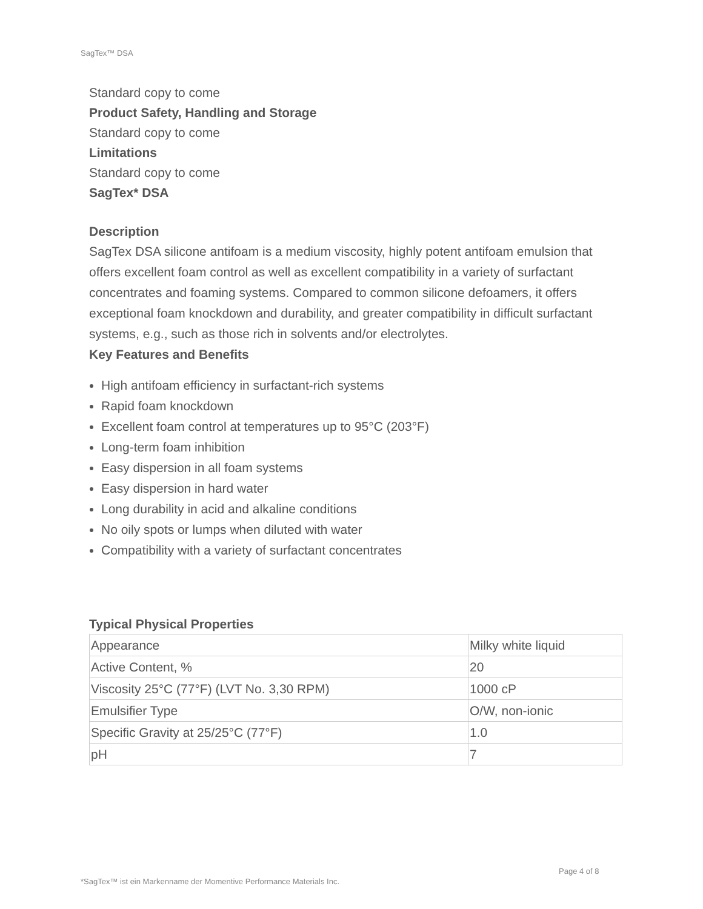SagTex™ DSA
Standard copy to come
Product Safety, Handling and Storage
Standard copy to come
Limitations
Standard copy to come
SagTex* DSA
Description
SagTex DSA silicone antifoam is a medium viscosity, highly potent antifoam emulsion that offers excellent foam control as well as excellent compatibility in a variety of surfactant concentrates and foaming systems. Compared to common silicone defoamers, it offers exceptional foam knockdown and durability, and greater compatibility in difficult surfactant systems, e.g., such as those rich in solvents and/or electrolytes.
Key Features and Benefits
High antifoam efficiency in surfactant-rich systems
Rapid foam knockdown
Excellent foam control at temperatures up to 95°C (203°F)
Long-term foam inhibition
Easy dispersion in all foam systems
Easy dispersion in hard water
Long durability in acid and alkaline conditions
No oily spots or lumps when diluted with water
Compatibility with a variety of surfactant concentrates
Typical Physical Properties
| Appearance | Milky white liquid |
| Active Content, % | 20 |
| Viscosity 25°C (77°F) (LVT No. 3,30 RPM) | 1000 cP |
| Emulsifier Type | O/W, non-ionic |
| Specific Gravity at 25/25°C (77°F) | 1.0 |
| pH | 7 |
Page 4 of 8
*SagTex™ ist ein Markenname der Momentive Performance Materials Inc.